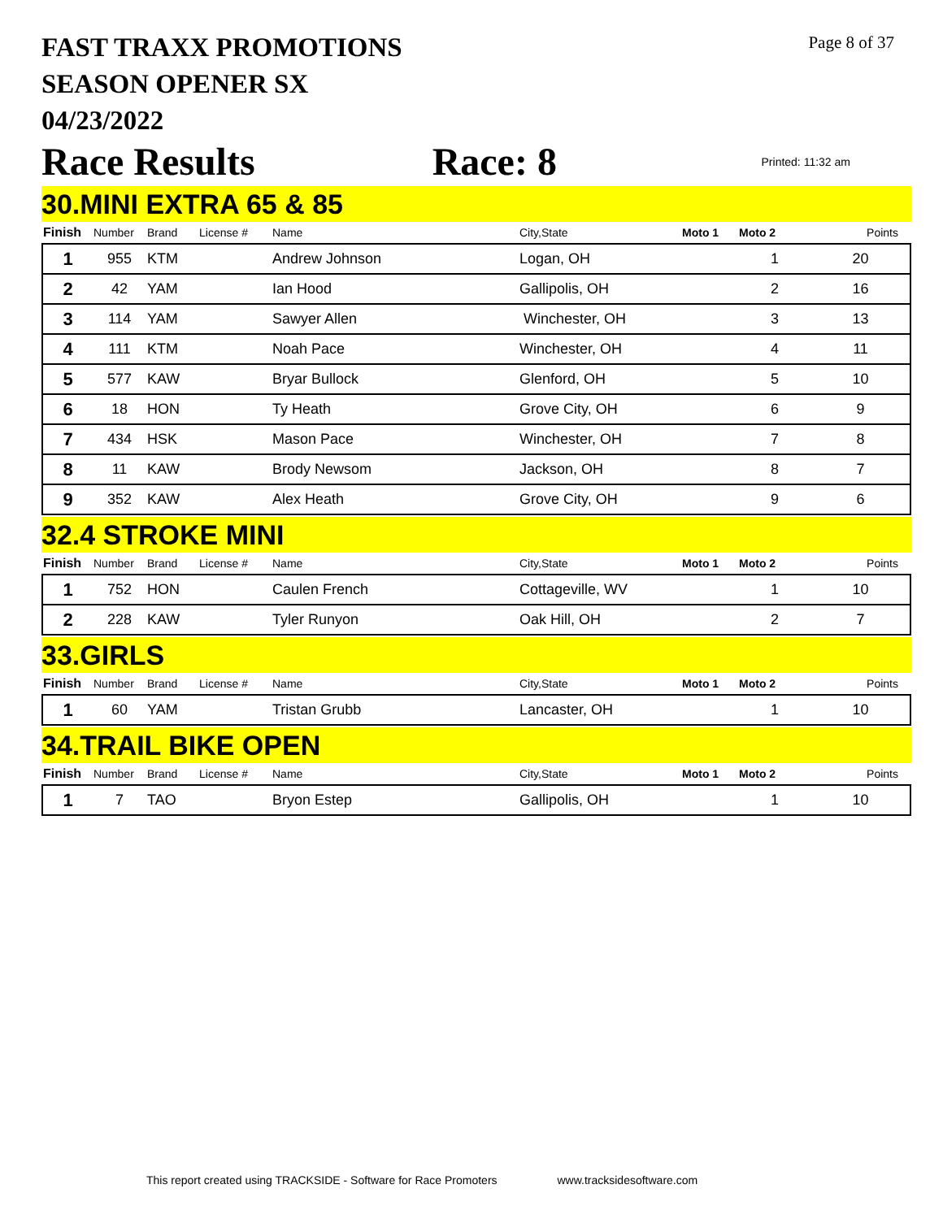Page 8 of 37
FAST TRAXX PROMOTIONS
SEASON OPENER SX
04/23/2022
Race Results Race: 8 Printed: 11:32 am
30.MINI EXTRA 65 & 85
| Finish | Number | Brand | License # | Name | City,State | Moto 1 | Moto 2 | Points |
| --- | --- | --- | --- | --- | --- | --- | --- | --- |
| 1 | 955 | KTM | | Andrew Johnson | Logan, OH | | 1 | 20 |
| 2 | 42 | YAM | | Ian Hood | Gallipolis, OH | | 2 | 16 |
| 3 | 114 | YAM | | Sawyer Allen | Winchester, OH | | 3 | 13 |
| 4 | 111 | KTM | | Noah Pace | Winchester, OH | | 4 | 11 |
| 5 | 577 | KAW | | Bryar Bullock | Glenford, OH | | 5 | 10 |
| 6 | 18 | HON | | Ty Heath | Grove City, OH | | 6 | 9 |
| 7 | 434 | HSK | | Mason Pace | Winchester, OH | | 7 | 8 |
| 8 | 11 | KAW | | Brody Newsom | Jackson, OH | | 8 | 7 |
| 9 | 352 | KAW | | Alex Heath | Grove City, OH | | 9 | 6 |
32.4 STROKE MINI
| Finish | Number | Brand | License # | Name | City,State | Moto 1 | Moto 2 | Points |
| --- | --- | --- | --- | --- | --- | --- | --- | --- |
| 1 | 752 | HON | | Caulen French | Cottageville, WV | | 1 | 10 |
| 2 | 228 | KAW | | Tyler Runyon | Oak Hill, OH | | 2 | 7 |
33.GIRLS
| Finish | Number | Brand | License # | Name | City,State | Moto 1 | Moto 2 | Points |
| --- | --- | --- | --- | --- | --- | --- | --- | --- |
| 1 | 60 | YAM | | Tristan Grubb | Lancaster, OH | | 1 | 10 |
34.TRAIL BIKE OPEN
| Finish | Number | Brand | License # | Name | City,State | Moto 1 | Moto 2 | Points |
| --- | --- | --- | --- | --- | --- | --- | --- | --- |
| 1 | 7 | TAO | | Bryon Estep | Gallipolis, OH | | 1 | 10 |
This report created using TRACKSIDE - Software for Race Promoters www.tracksidesoftware.com